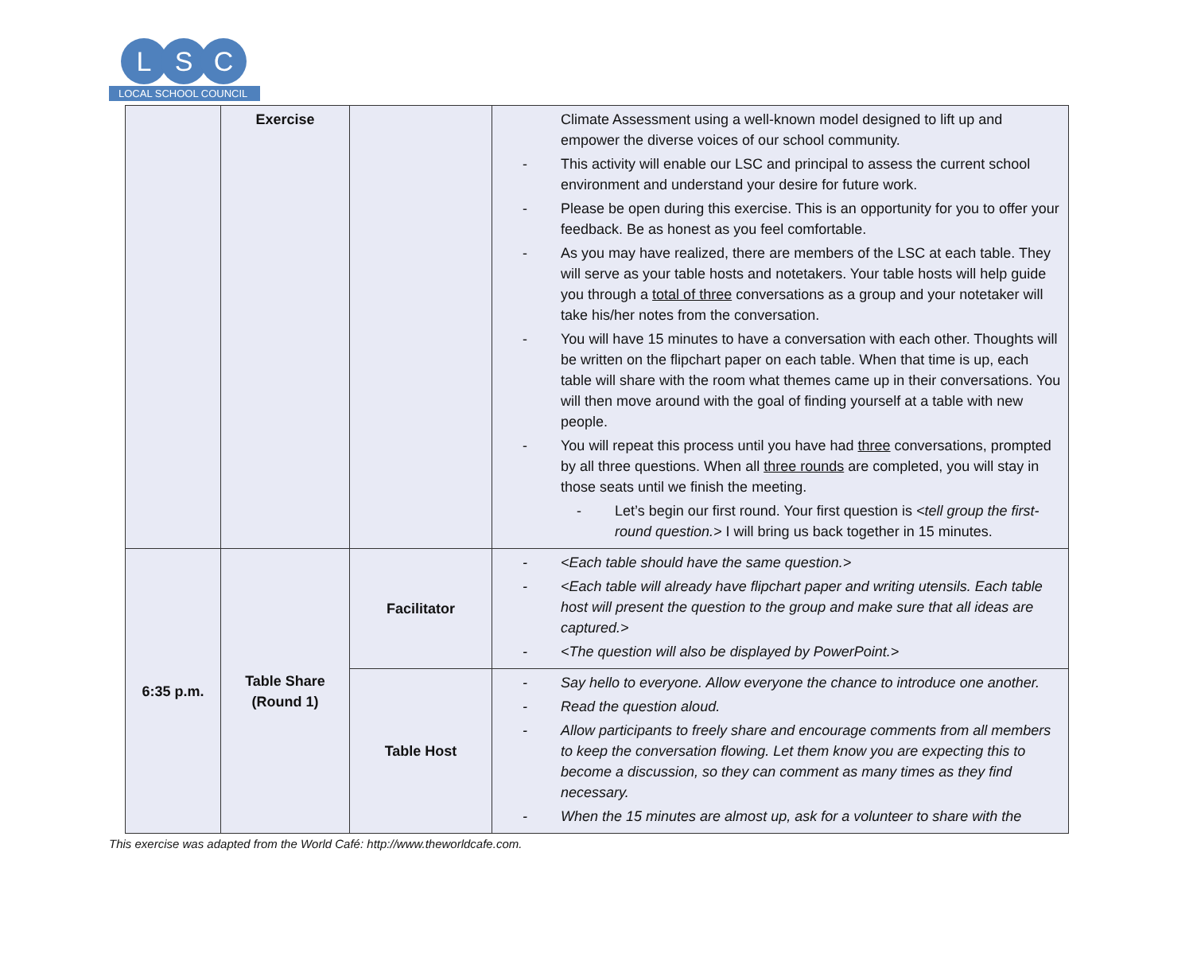L S C
LOCAL SCHOOL COUNCIL
| | Exercise | | Climate Assessment using a well-known model designed to lift up and empower the diverse voices of our school community. - This activity will enable our LSC and principal to assess the current school environment and understand your desire for future work. - Please be open during this exercise. This is an opportunity for you to offer your feedback. Be as honest as you feel comfortable. - As you may have realized, there are members of the LSC at each table. They will serve as your table hosts and notetakers. Your table hosts will help guide you through a total of three conversations as a group and your notetaker will take his/her notes from the conversation. - You will have 15 minutes to have a conversation with each other. Thoughts will be written on the flipchart paper on each table. When that time is up, each table will share with the room what themes came up in their conversations. You will then move around with the goal of finding yourself at a table with new people. - You will repeat this process until you have had three conversations, prompted by all three questions. When all three rounds are completed, you will stay in those seats until we finish the meeting. - Let’s begin our first round. Your first question is <tell group the first-round question.> I will bring us back together in 15 minutes. |
| 6:35 p.m. | Table Share (Round 1) | Facilitator | - <Each table should have the same question.> - <Each table will already have flipchart paper and writing utensils. Each table host will present the question to the group and make sure that all ideas are captured.> - <The question will also be displayed by PowerPoint.> |
| | | Table Host | - Say hello to everyone. Allow everyone the chance to introduce one another. - Read the question aloud. - Allow participants to freely share and encourage comments from all members to keep the conversation flowing. Let them know you are expecting this to become a discussion, so they can comment as many times as they find necessary. - When the 15 minutes are almost up, ask for a volunteer to share with the |
This exercise was adapted from the World Café: http://www.theworldcafe.com.